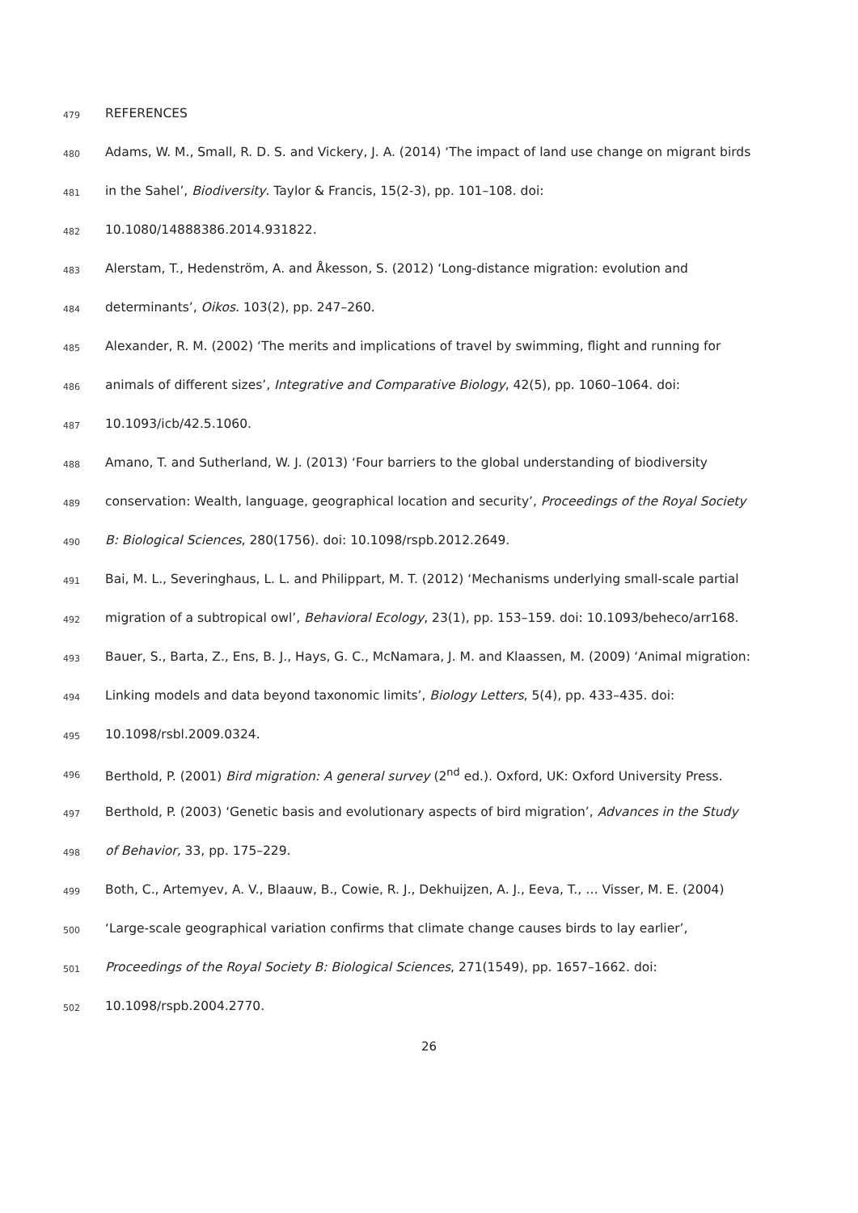479 REFERENCES
480 Adams, W. M., Small, R. D. S. and Vickery, J. A. (2014) ‘The impact of land use change on migrant birds
481 in the Sahel’, Biodiversity. Taylor & Francis, 15(2-3), pp. 101–108. doi:
482 10.1080/14888386.2014.931822.
483 Alerstam, T., Hedenström, A. and Åkesson, S. (2012) ‘Long-distance migration: evolution and
484 determinants’, Oikos. 103(2), pp. 247–260.
485 Alexander, R. M. (2002) ‘The merits and implications of travel by swimming, flight and running for
486 animals of different sizes’, Integrative and Comparative Biology, 42(5), pp. 1060–1064. doi:
487 10.1093/icb/42.5.1060.
488 Amano, T. and Sutherland, W. J. (2013) ‘Four barriers to the global understanding of biodiversity
489 conservation: Wealth, language, geographical location and security’, Proceedings of the Royal Society
490 B: Biological Sciences, 280(1756). doi: 10.1098/rspb.2012.2649.
491 Bai, M. L., Severinghaus, L. L. and Philippart, M. T. (2012) ‘Mechanisms underlying small-scale partial
492 migration of a subtropical owl’, Behavioral Ecology, 23(1), pp. 153–159. doi: 10.1093/beheco/arr168.
493 Bauer, S., Barta, Z., Ens, B. J., Hays, G. C., McNamara, J. M. and Klaassen, M. (2009) ‘Animal migration:
494 Linking models and data beyond taxonomic limits’, Biology Letters, 5(4), pp. 433–435. doi:
495 10.1098/rsbl.2009.0324.
496 Berthold, P. (2001) Bird migration: A general survey (2<sup>nd</sup> ed.). Oxford, UK: Oxford University Press.
497 Berthold, P. (2003) ‘Genetic basis and evolutionary aspects of bird migration’, Advances in the Study
498 of Behavior, 33, pp. 175–229.
499 Both, C., Artemyev, A. V., Blaauw, B., Cowie, R. J., Dekhuijzen, A. J., Eeva, T., … Visser, M. E. (2004)
500 ‘Large-scale geographical variation confirms that climate change causes birds to lay earlier’,
501 Proceedings of the Royal Society B: Biological Sciences, 271(1549), pp. 1657–1662. doi:
502 10.1098/rspb.2004.2770.
26